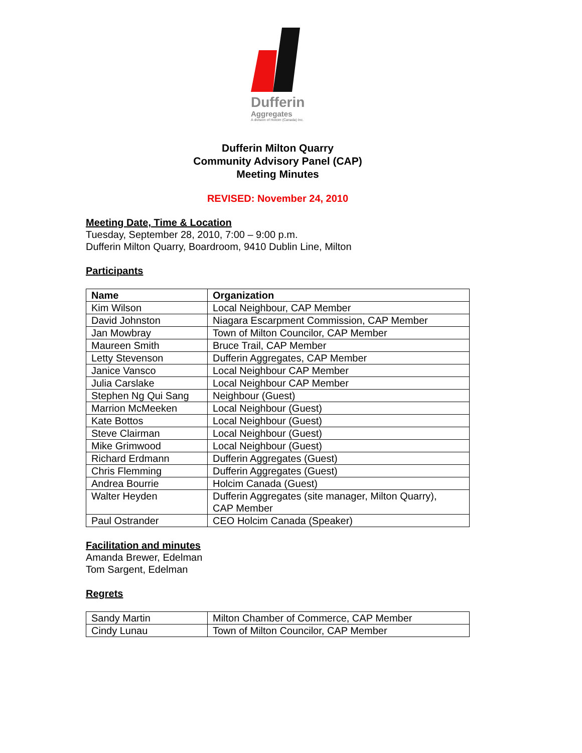Dufferin
Aggregates
A division of Holcim (Canada) Inc.
Dufferin Milton Quarry
Community Advisory Panel (CAP)
Meeting Minutes
REVISED: November 24, 2010
Meeting Date, Time & Location
Tuesday, September 28, 2010, 7:00 – 9:00 p.m.
Dufferin Milton Quarry, Boardroom, 9410 Dublin Line, Milton
Participants
| Name | Organization |
| --- | --- |
| Kim Wilson | Local Neighbour, CAP Member |
| David Johnston | Niagara Escarpment Commission, CAP Member |
| Jan Mowbray | Town of Milton Councilor, CAP Member |
| Maureen Smith | Bruce Trail, CAP Member |
| Letty Stevenson | Dufferin Aggregates, CAP Member |
| Janice Vansco | Local Neighbour CAP Member |
| Julia Carslake | Local Neighbour CAP Member |
| Stephen Ng Qui Sang | Neighbour (Guest) |
| Marrion McMeeken | Local Neighbour (Guest) |
| Kate Bottos | Local Neighbour (Guest) |
| Steve Clairman | Local Neighbour (Guest) |
| Mike Grimwood | Local Neighbour (Guest) |
| Richard Erdmann | Dufferin Aggregates (Guest) |
| Chris Flemming | Dufferin Aggregates (Guest) |
| Andrea Bourrie | Holcim Canada (Guest) |
| Walter Heyden | Dufferin Aggregates (site manager, Milton Quarry), CAP Member |
| Paul Ostrander | CEO Holcim Canada (Speaker) |
Facilitation and minutes
Amanda Brewer, Edelman
Tom Sargent, Edelman
Regrets
| Sandy Martin | Milton Chamber of Commerce, CAP Member |
| Cindy Lunau | Town of Milton Councilor, CAP Member |